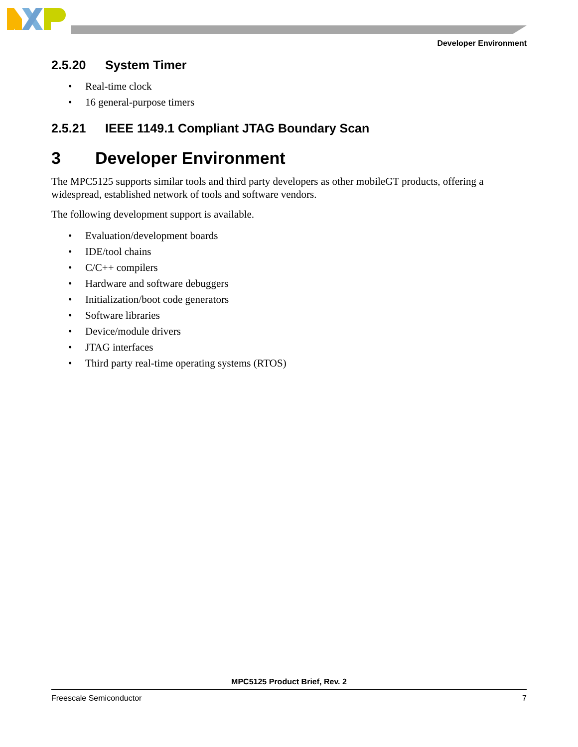Developer Environment
2.5.20 System Timer
• Real-time clock
• 16 general-purpose timers
2.5.21 IEEE 1149.1 Compliant JTAG Boundary Scan
3 Developer Environment
The MPC5125 supports similar tools and third party developers as other mobileGT products, offering a widespread, established network of tools and software vendors.
The following development support is available.
• Evaluation/development boards
• IDE/tool chains
• C/C++ compilers
• Hardware and software debuggers
• Initialization/boot code generators
• Software libraries
• Device/module drivers
• JTAG interfaces
• Third party real-time operating systems (RTOS)
MPC5125 Product Brief, Rev. 2
Freescale Semiconductor 7